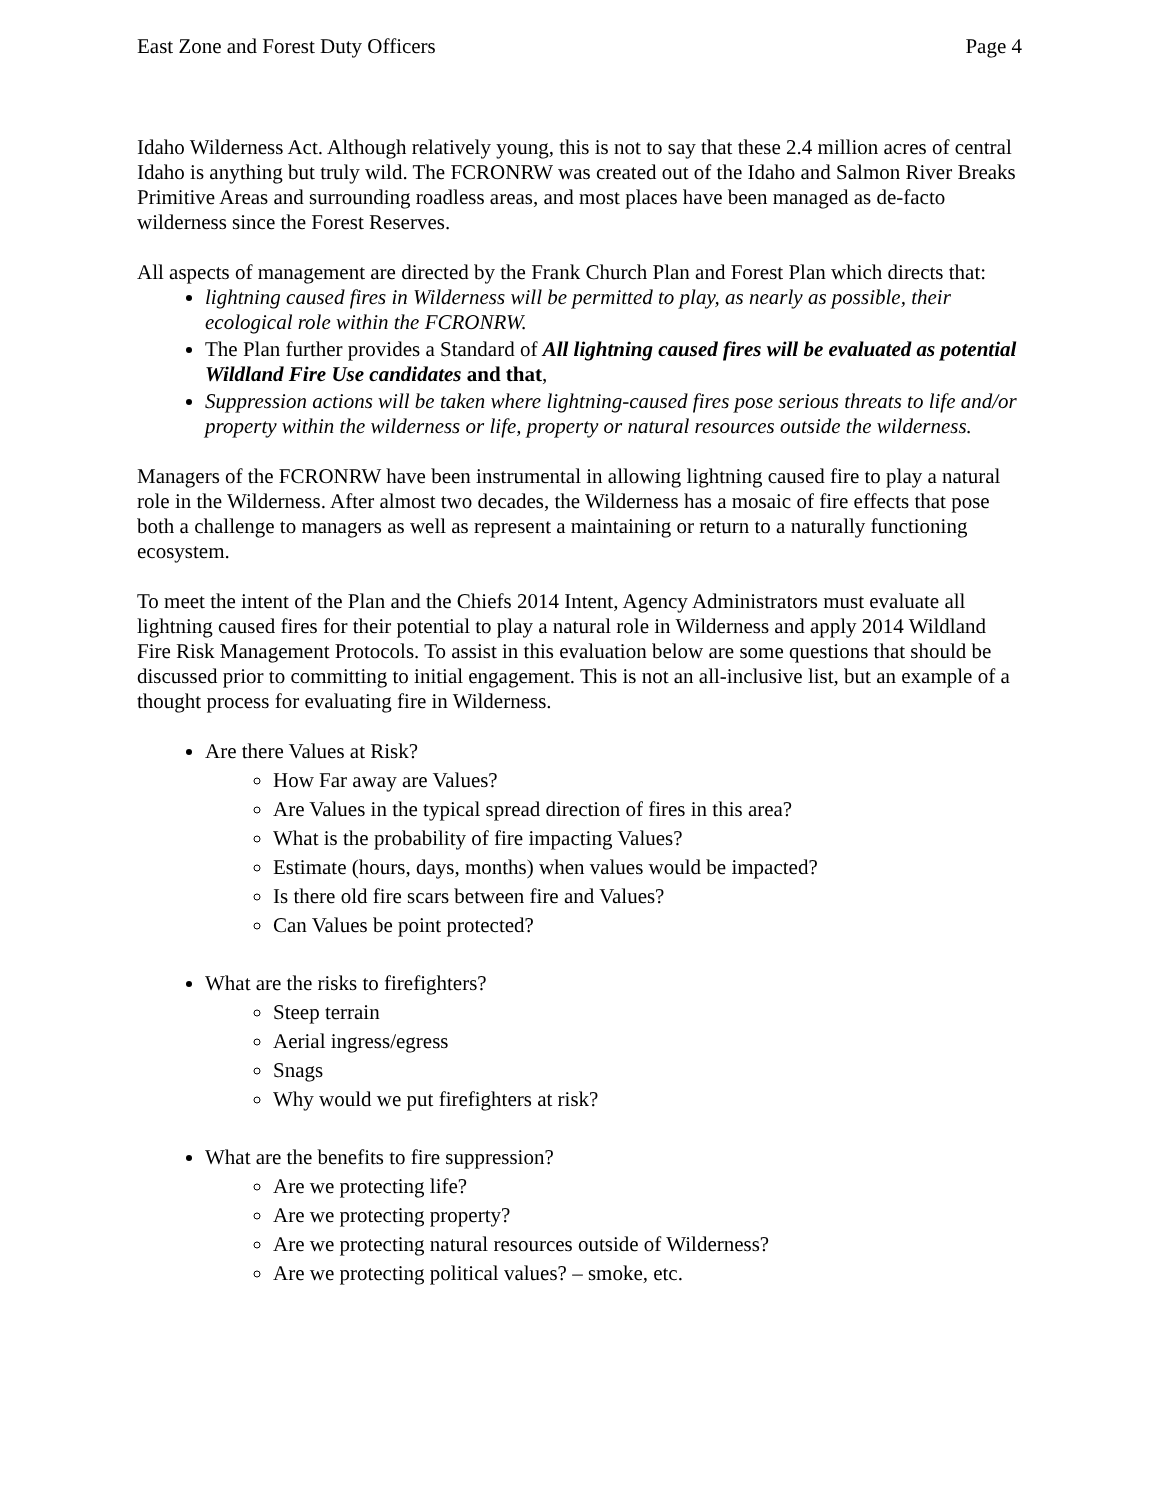East Zone and Forest Duty Officers Page 4
Idaho Wilderness Act. Although relatively young, this is not to say that these 2.4 million acres of central Idaho is anything but truly wild. The FCRONRW was created out of the Idaho and Salmon River Breaks Primitive Areas and surrounding roadless areas, and most places have been managed as de-facto wilderness since the Forest Reserves.
All aspects of management are directed by the Frank Church Plan and Forest Plan which directs that:
lightning caused fires in Wilderness will be permitted to play, as nearly as possible, their ecological role within the FCRONRW.
The Plan further provides a Standard of All lightning caused fires will be evaluated as potential Wildland Fire Use candidates and that,
Suppression actions will be taken where lightning-caused fires pose serious threats to life and/or property within the wilderness or life, property or natural resources outside the wilderness.
Managers of the FCRONRW have been instrumental in allowing lightning caused fire to play a natural role in the Wilderness. After almost two decades, the Wilderness has a mosaic of fire effects that pose both a challenge to managers as well as represent a maintaining or return to a naturally functioning ecosystem.
To meet the intent of the Plan and the Chiefs 2014 Intent, Agency Administrators must evaluate all lightning caused fires for their potential to play a natural role in Wilderness and apply 2014 Wildland Fire Risk Management Protocols. To assist in this evaluation below are some questions that should be discussed prior to committing to initial engagement. This is not an all-inclusive list, but an example of a thought process for evaluating fire in Wilderness.
Are there Values at Risk?
How Far away are Values?
Are Values in the typical spread direction of fires in this area?
What is the probability of fire impacting Values?
Estimate (hours, days, months) when values would be impacted?
Is there old fire scars between fire and Values?
Can Values be point protected?
What are the risks to firefighters?
Steep terrain
Aerial ingress/egress
Snags
Why would we put firefighters at risk?
What are the benefits to fire suppression?
Are we protecting life?
Are we protecting property?
Are we protecting natural resources outside of Wilderness?
Are we protecting political values? – smoke, etc.